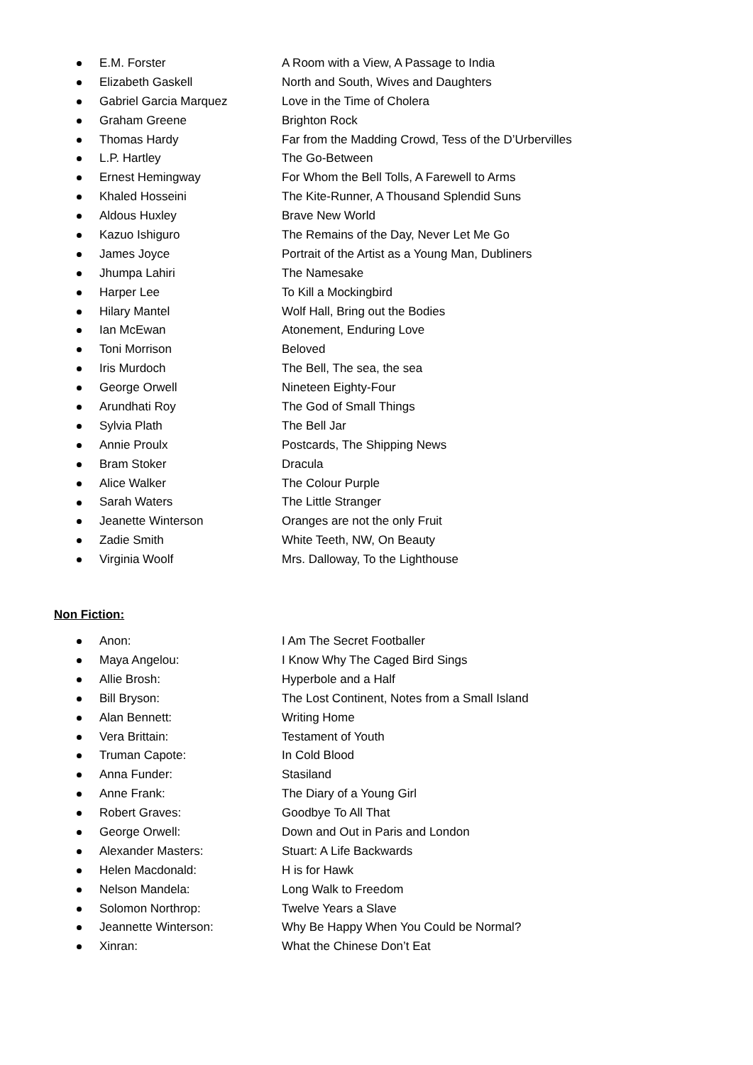E.M. Forster A Room with a View, A Passage to India
Elizabeth Gaskell North and South, Wives and Daughters
Gabriel Garcia Marquez Love in the Time of Cholera
Graham Greene Brighton Rock
Thomas Hardy Far from the Madding Crowd, Tess of the D’Urbervilles
L.P. Hartley The Go-Between
Ernest Hemingway For Whom the Bell Tolls, A Farewell to Arms
Khaled Hosseini The Kite-Runner, A Thousand Splendid Suns
Aldous Huxley Brave New World
Kazuo Ishiguro The Remains of the Day, Never Let Me Go
James Joyce Portrait of the Artist as a Young Man, Dubliners
Jhumpa Lahiri The Namesake
Harper Lee To Kill a Mockingbird
Hilary Mantel Wolf Hall, Bring out the Bodies
Ian McEwan Atonement, Enduring Love
Toni Morrison Beloved
Iris Murdoch The Bell, The sea, the sea
George Orwell Nineteen Eighty-Four
Arundhati Roy The God of Small Things
Sylvia Plath The Bell Jar
Annie Proulx Postcards, The Shipping News
Bram Stoker Dracula
Alice Walker The Colour Purple
Sarah Waters The Little Stranger
Jeanette Winterson Oranges are not the only Fruit
Zadie Smith White Teeth, NW, On Beauty
Virginia Woolf Mrs. Dalloway, To the Lighthouse
Non Fiction:
Anon: I Am The Secret Footballer
Maya Angelou: I Know Why The Caged Bird Sings
Allie Brosh: Hyperbole and a Half
Bill Bryson: The Lost Continent, Notes from a Small Island
Alan Bennett: Writing Home
Vera Brittain: Testament of Youth
Truman Capote: In Cold Blood
Anna Funder: Stasiland
Anne Frank: The Diary of a Young Girl
Robert Graves: Goodbye To All That
George Orwell: Down and Out in Paris and London
Alexander Masters: Stuart: A Life Backwards
Helen Macdonald: H is for Hawk
Nelson Mandela: Long Walk to Freedom
Solomon Northrop: Twelve Years a Slave
Jeannette Winterson: Why Be Happy When You Could be Normal?
Xinran: What the Chinese Don’t Eat